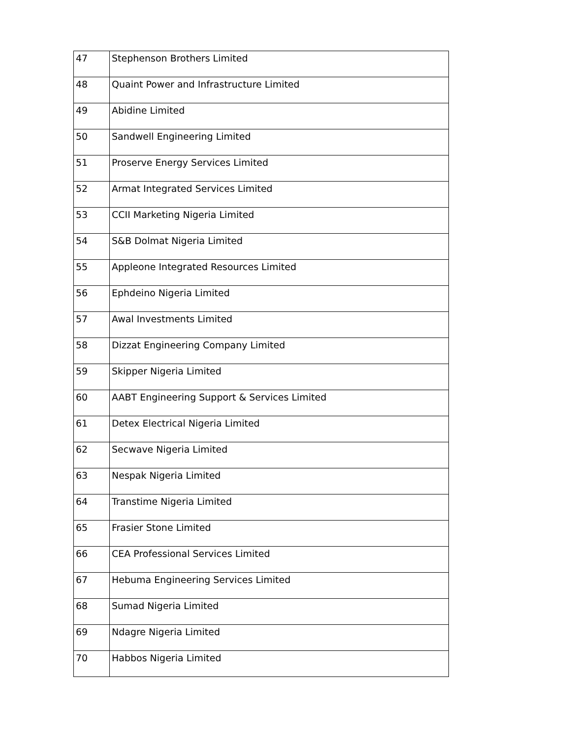| 47 | Stephenson Brothers Limited |
| 48 | Quaint Power and Infrastructure Limited |
| 49 | Abidine Limited |
| 50 | Sandwell Engineering Limited |
| 51 | Proserve Energy Services Limited |
| 52 | Armat Integrated Services Limited |
| 53 | CCII Marketing Nigeria Limited |
| 54 | S&B Dolmat Nigeria Limited |
| 55 | Appleone Integrated Resources Limited |
| 56 | Ephdeino Nigeria Limited |
| 57 | Awal Investments Limited |
| 58 | Dizzat Engineering Company Limited |
| 59 | Skipper Nigeria Limited |
| 60 | AABT Engineering Support & Services Limited |
| 61 | Detex Electrical Nigeria Limited |
| 62 | Secwave Nigeria Limited |
| 63 | Nespak Nigeria Limited |
| 64 | Transtime Nigeria Limited |
| 65 | Frasier Stone Limited |
| 66 | CEA Professional Services Limited |
| 67 | Hebuma Engineering Services Limited |
| 68 | Sumad Nigeria Limited |
| 69 | Ndagre Nigeria Limited |
| 70 | Habbos Nigeria Limited |